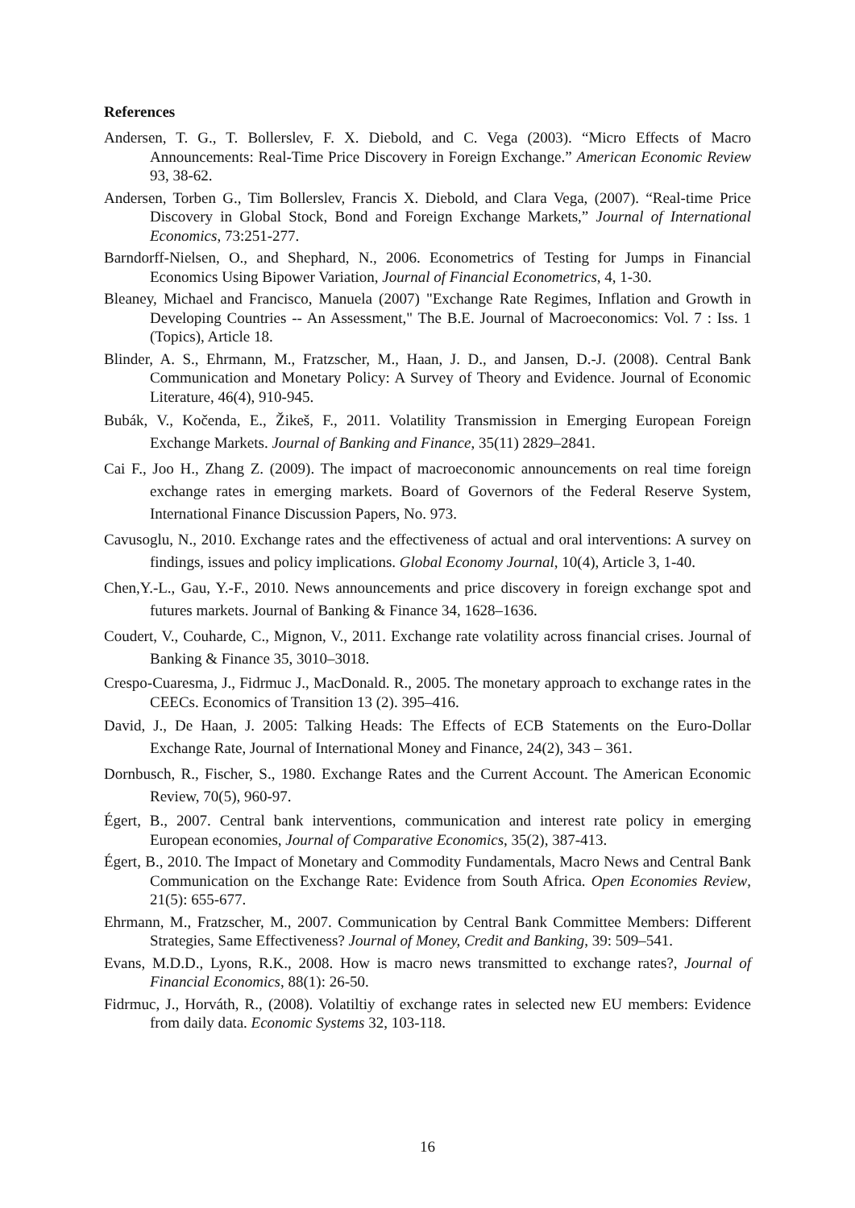References
Andersen, T. G., T. Bollerslev, F. X. Diebold, and C. Vega (2003). “Micro Effects of Macro Announcements: Real-Time Price Discovery in Foreign Exchange.” American Economic Review 93, 38-62.
Andersen, Torben G., Tim Bollerslev, Francis X. Diebold, and Clara Vega, (2007). “Real-time Price Discovery in Global Stock, Bond and Foreign Exchange Markets,” Journal of International Economics, 73:251-277.
Barndorff-Nielsen, O., and Shephard, N., 2006. Econometrics of Testing for Jumps in Financial Economics Using Bipower Variation, Journal of Financial Econometrics, 4, 1-30.
Bleaney, Michael and Francisco, Manuela (2007) "Exchange Rate Regimes, Inflation and Growth in Developing Countries -- An Assessment," The B.E. Journal of Macroeconomics: Vol. 7 : Iss. 1 (Topics), Article 18.
Blinder, A. S., Ehrmann, M., Fratzscher, M., Haan, J. D., and Jansen, D.-J. (2008). Central Bank Communication and Monetary Policy: A Survey of Theory and Evidence. Journal of Economic Literature, 46(4), 910-945.
Bubák, V., Kočenda, E., Žikeš, F., 2011. Volatility Transmission in Emerging European Foreign Exchange Markets. Journal of Banking and Finance, 35(11) 2829–2841.
Cai F., Joo H., Zhang Z. (2009). The impact of macroeconomic announcements on real time foreign exchange rates in emerging markets. Board of Governors of the Federal Reserve System, International Finance Discussion Papers, No. 973.
Cavusoglu, N., 2010. Exchange rates and the effectiveness of actual and oral interventions: A survey on findings, issues and policy implications. Global Economy Journal, 10(4), Article 3, 1-40.
Chen,Y.-L., Gau, Y.-F., 2010. News announcements and price discovery in foreign exchange spot and futures markets. Journal of Banking & Finance 34, 1628–1636.
Coudert, V., Couharde, C., Mignon, V., 2011. Exchange rate volatility across financial crises. Journal of Banking & Finance 35, 3010–3018.
Crespo-Cuaresma, J., Fidrmuc J., MacDonald. R., 2005. The monetary approach to exchange rates in the CEECs. Economics of Transition 13 (2). 395–416.
David, J., De Haan, J. 2005: Talking Heads: The Effects of ECB Statements on the Euro-Dollar Exchange Rate, Journal of International Money and Finance, 24(2), 343 – 361.
Dornbusch, R., Fischer, S., 1980. Exchange Rates and the Current Account. The American Economic Review, 70(5), 960-97.
Égert, B., 2007. Central bank interventions, communication and interest rate policy in emerging European economies, Journal of Comparative Economics, 35(2), 387-413.
Égert, B., 2010. The Impact of Monetary and Commodity Fundamentals, Macro News and Central Bank Communication on the Exchange Rate: Evidence from South Africa. Open Economies Review, 21(5): 655-677.
Ehrmann, M., Fratzscher, M., 2007. Communication by Central Bank Committee Members: Different Strategies, Same Effectiveness? Journal of Money, Credit and Banking, 39: 509–541.
Evans, M.D.D., Lyons, R.K., 2008. How is macro news transmitted to exchange rates?, Journal of Financial Economics, 88(1): 26-50.
Fidrmuc, J., Horváth, R., (2008). Volatiltiy of exchange rates in selected new EU members: Evidence from daily data. Economic Systems 32, 103-118.
16